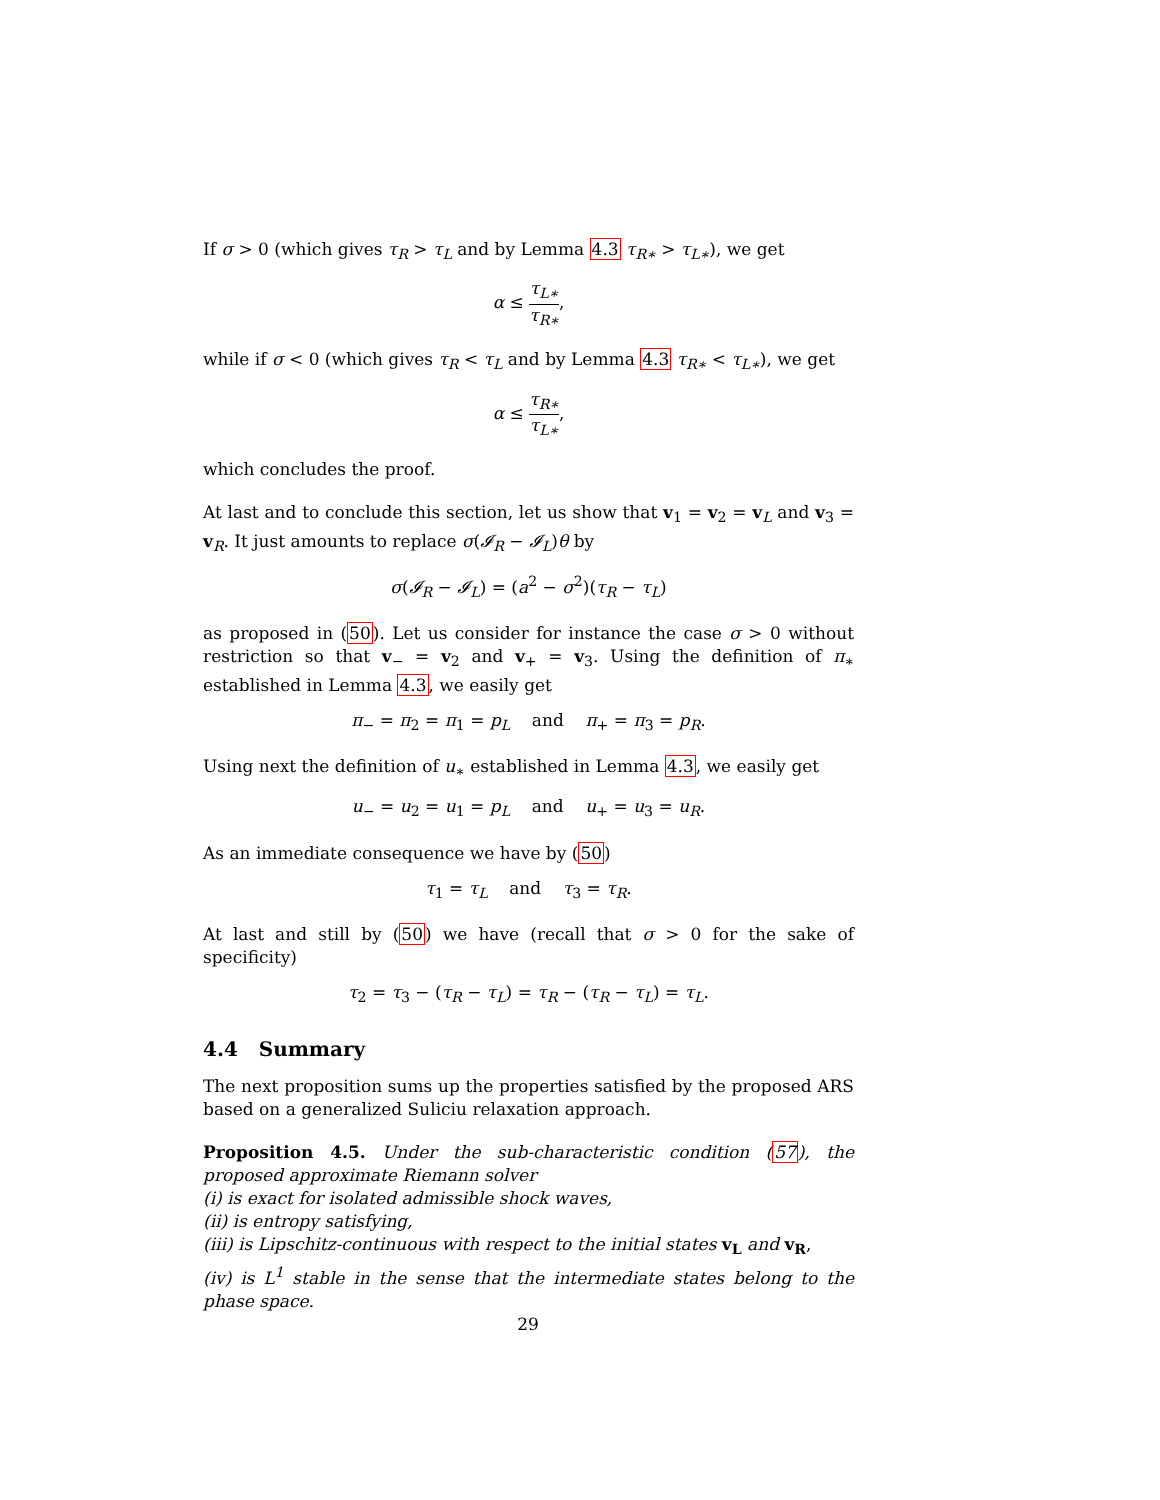If σ > 0 (which gives τ<sub>R</sub> > τ<sub>L</sub> and by Lemma 4.3 τ<sub>R∗</sub> > τ<sub>L∗</sub>), we get
α ≤ τ<sub>L∗</sub> τ<sub>R∗</sub>,
while if σ < 0 (which gives τ<sub>R</sub> < τ<sub>L</sub> and by Lemma 4.3 τ<sub>R∗</sub> < τ<sub>L∗</sub>), we get
α ≤ τ<sub>R∗</sub> τ<sub>L∗</sub>,
which concludes the proof.
At last and to conclude this section, let us show that v<sub>1</sub> = v<sub>2</sub> = v<sub>L</sub> and v<sub>3</sub> = v<sub>R</sub>. It just amounts to replace σ(𝓘<sub>R</sub> − 𝓘<sub>L</sub>)θ by
σ(𝓘<sub>R</sub> − 𝓘<sub>L</sub>) = (a<sup>2</sup> − σ<sup>2</sup>)(τ<sub>R</sub> − τ<sub>L</sub>)
as proposed in (50). Let us consider for instance the case σ > 0 without restriction so that v<sub>−</sub> = v<sub>2</sub> and v<sub>+</sub> = v<sub>3</sub>. Using the definition of π<sub>∗</sub> established in Lemma 4.3, we easily get
π<sub>−</sub> = π<sub>2</sub> = π<sub>1</sub> = p<sub>L</sub> and π<sub>+</sub> = π<sub>3</sub> = p<sub>R</sub>.
Using next the definition of u<sub>∗</sub> established in Lemma 4.3, we easily get
u<sub>−</sub> = u<sub>2</sub> = u<sub>1</sub> = p<sub>L</sub> and u<sub>+</sub> = u<sub>3</sub> = u<sub>R</sub>.
As an immediate consequence we have by (50)
τ<sub>1</sub> = τ<sub>L</sub> and τ<sub>3</sub> = τ<sub>R</sub>.
At last and still by (50) we have (recall that σ > 0 for the sake of specificity)
τ<sub>2</sub> = τ<sub>3</sub> − (τ<sub>R</sub> − τ<sub>L</sub>) = τ<sub>R</sub> − (τ<sub>R</sub> − τ<sub>L</sub>) = τ<sub>L</sub>.
4.4 Summary
The next proposition sums up the properties satisfied by the proposed ARS based on a generalized Suliciu relaxation approach.
Proposition 4.5. Under the sub-characteristic condition (57), the proposed approximate Riemann solver
(i) is exact for isolated admissible shock waves,
(ii) is entropy satisfying,
(iii) is Lipschitz-continuous with respect to the initial states v<sub>L</sub> and v<sub>R</sub>,
(iv) is L<sup>1</sup> stable in the sense that the intermediate states belong to the phase space.
29